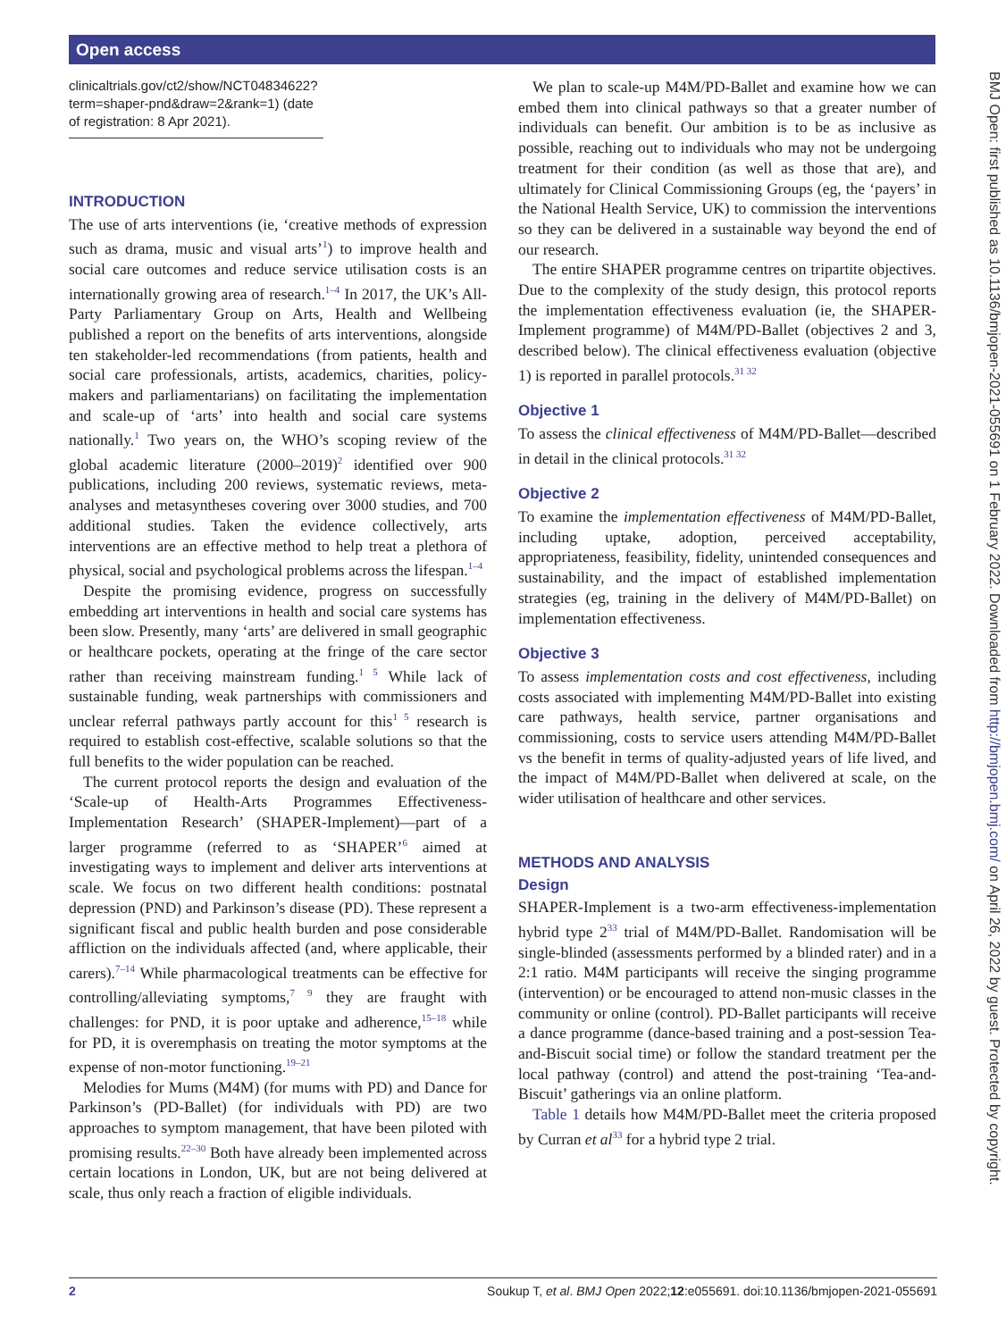Open access
BMJ Open: first published as 10.1136/bmjopen-2021-055691 on 1 February 2022. Downloaded from http://bmjopen.bmj.com/ on April 26, 2022 by guest. Protected by copyright.
clinicaltrials.gov/ct2/show/NCT04834622?term=shaper-pnd&draw=2&rank=1) (date of registration: 8 Apr 2021).
INTRODUCTION
The use of arts interventions (ie, ‘creative methods of expression such as drama, music and visual arts’<sup>1</sup>) to improve health and social care outcomes and reduce service utilisation costs is an internationally growing area of research.<sup>1–4</sup> In 2017, the UK’s All-Party Parliamentary Group on Arts, Health and Wellbeing published a report on the benefits of arts interventions, alongside ten stakeholder-led recommendations (from patients, health and social care professionals, artists, academics, charities, policy-makers and parliamentarians) on facilitating the implementation and scale-up of ‘arts’ into health and social care systems nationally.<sup>1</sup> Two years on, the WHO’s scoping review of the global academic literature (2000–2019)<sup>2</sup> identified over 900 publications, including 200 reviews, systematic reviews, meta-analyses and metasyntheses covering over 3000 studies, and 700 additional studies. Taken the evidence collectively, arts interventions are an effective method to help treat a plethora of physical, social and psychological problems across the lifespan.<sup>1–4</sup>
Despite the promising evidence, progress on successfully embedding art interventions in health and social care systems has been slow. Presently, many ‘arts’ are delivered in small geographic or healthcare pockets, operating at the fringe of the care sector rather than receiving mainstream funding.<sup>1 5</sup> While lack of sustainable funding, weak partnerships with commissioners and unclear referral pathways partly account for this<sup>1 5</sup> research is required to establish cost-effective, scalable solutions so that the full benefits to the wider population can be reached.
The current protocol reports the design and evaluation of the ‘Scale-up of Health-Arts Programmes Effectiveness-Implementation Research’ (SHAPER-Implement)—part of a larger programme (referred to as ‘SHAPER’<sup>6</sup> aimed at investigating ways to implement and deliver arts interventions at scale. We focus on two different health conditions: postnatal depression (PND) and Parkinson’s disease (PD). These represent a significant fiscal and public health burden and pose considerable affliction on the individuals affected (and, where applicable, their carers).<sup>7–14</sup> While pharmacological treatments can be effective for controlling/alleviating symptoms,<sup>7 9</sup> they are fraught with challenges: for PND, it is poor uptake and adherence,<sup>15–18</sup> while for PD, it is overemphasis on treating the motor symptoms at the expense of non-motor functioning.<sup>19–21</sup>
Melodies for Mums (M4M) (for mums with PD) and Dance for Parkinson’s (PD-Ballet) (for individuals with PD) are two approaches to symptom management, that have been piloted with promising results.<sup>22–30</sup> Both have already been implemented across certain locations in London, UK, but are not being delivered at scale, thus only reach a fraction of eligible individuals.
We plan to scale-up M4M/PD-Ballet and examine how we can embed them into clinical pathways so that a greater number of individuals can benefit. Our ambition is to be as inclusive as possible, reaching out to individuals who may not be undergoing treatment for their condition (as well as those that are), and ultimately for Clinical Commissioning Groups (eg, the ‘payers’ in the National Health Service, UK) to commission the interventions so they can be delivered in a sustainable way beyond the end of our research.
The entire SHAPER programme centres on tripartite objectives. Due to the complexity of the study design, this protocol reports the implementation effectiveness evaluation (ie, the SHAPER-Implement programme) of M4M/PD-Ballet (objectives 2 and 3, described below). The clinical effectiveness evaluation (objective 1) is reported in parallel protocols.<sup>31 32</sup>
Objective 1
To assess the clinical effectiveness of M4M/PD-Ballet—described in detail in the clinical protocols.<sup>31 32</sup>
Objective 2
To examine the implementation effectiveness of M4M/PD-Ballet, including uptake, adoption, perceived acceptability, appropriateness, feasibility, fidelity, unintended consequences and sustainability, and the impact of established implementation strategies (eg, training in the delivery of M4M/PD-Ballet) on implementation effectiveness.
Objective 3
To assess implementation costs and cost effectiveness, including costs associated with implementing M4M/PD-Ballet into existing care pathways, health service, partner organisations and commissioning, costs to service users attending M4M/PD-Ballet vs the benefit in terms of quality-adjusted years of life lived, and the impact of M4M/PD-Ballet when delivered at scale, on the wider utilisation of healthcare and other services.
METHODS AND ANALYSIS
Design
SHAPER-Implement is a two-arm effectiveness-implementation hybrid type 2<sup>33</sup> trial of M4M/PD-Ballet. Randomisation will be single-blinded (assessments performed by a blinded rater) and in a 2:1 ratio. M4M participants will receive the singing programme (intervention) or be encouraged to attend non-music classes in the community or online (control). PD-Ballet participants will receive a dance programme (dance-based training and a post-session Tea-and-Biscuit social time) or follow the standard treatment per the local pathway (control) and attend the post-training ‘Tea-and-Biscuit’ gatherings via an online platform.
Table 1 details how M4M/PD-Ballet meet the criteria proposed by Curran et al<sup>33</sup> for a hybrid type 2 trial.
2 Soukup T, et al. BMJ Open 2022;12:e055691. doi:10.1136/bmjopen-2021-055691